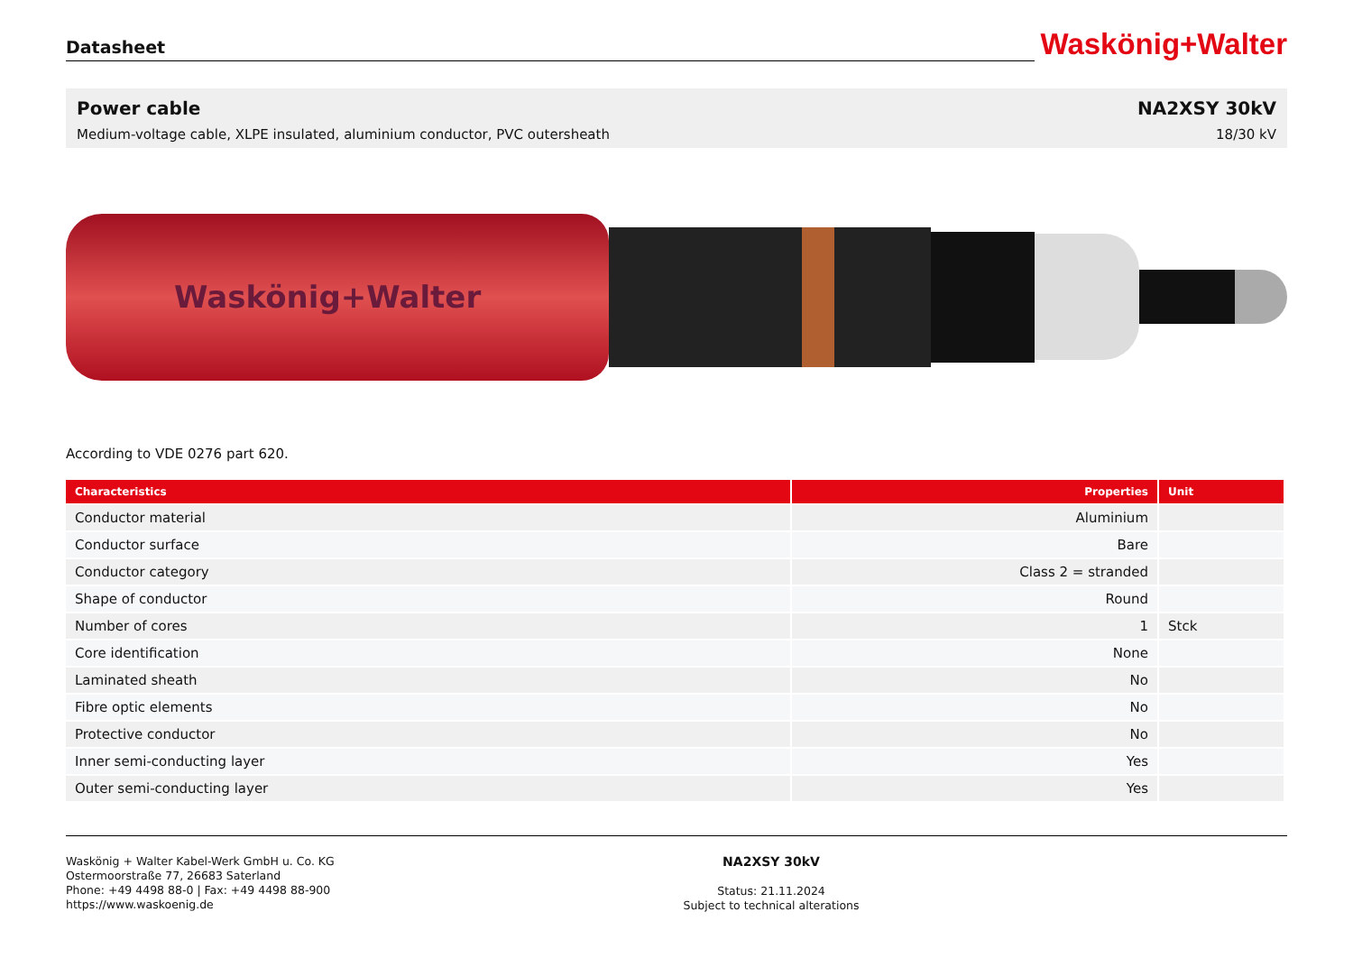Datasheet
Waskönig+Walter
Power cable NA2XSY 30kV
Medium-voltage cable, XLPE insulated, aluminium conductor, PVC outersheath 18/30 kV
Waskönig+Walter
According to VDE 0276 part 620.
| Characteristics | Properties | Unit |
| --- | --- | --- |
| Conductor material | Aluminium | |
| Conductor surface | Bare | |
| Conductor category | Class 2 = stranded | |
| Shape of conductor | Round | |
| Number of cores | 1 | Stck |
| Core identification | None | |
| Laminated sheath | No | |
| Fibre optic elements | No | |
| Protective conductor | No | |
| Inner semi-conducting layer | Yes | |
| Outer semi-conducting layer | Yes | |
Waskönig + Walter Kabel-Werk GmbH u. Co. KG
Ostermoorstraße 77, 26683 Saterland
Phone: +49 4498 88-0 | Fax: +49 4498 88-900
https://www.waskoenig.de
NA2XSY 30kV
Status: 21.11.2024
Subject to technical alterations